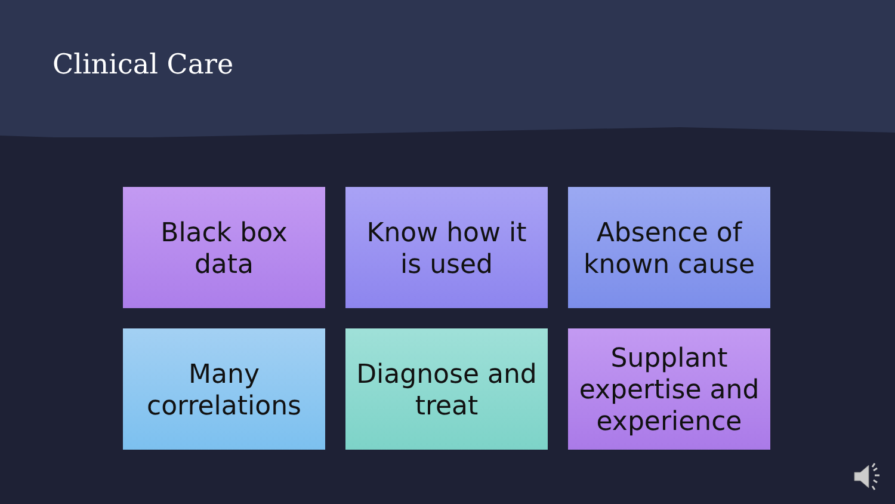Clinical Care
Black box
data
Know how it
is used
Absence of
known cause
Many
correlations
Diagnose and
treat
Supplant
expertise and
experience